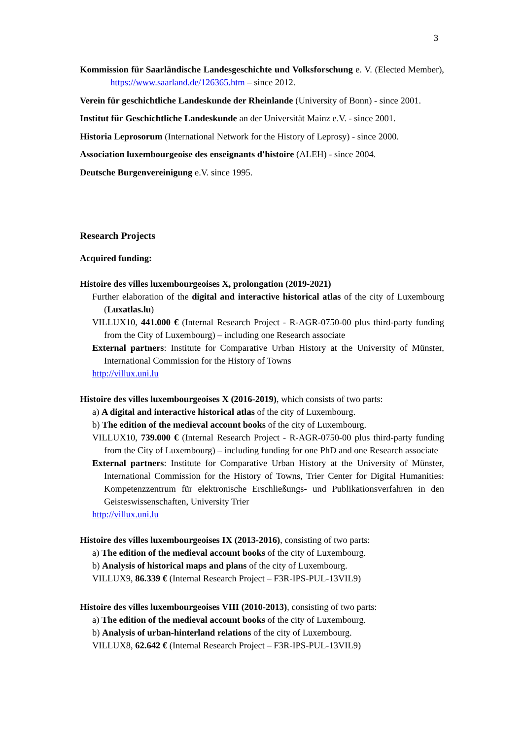3
Kommission für Saarländische Landesgeschichte und Volksforschung e. V. (Elected Member), https://www.saarland.de/126365.htm – since 2012.
Verein für geschichtliche Landeskunde der Rheinlande (University of Bonn) - since 2001.
Institut für Geschichtliche Landeskunde an der Universität Mainz e.V. - since 2001.
Historia Leprosorum (International Network for the History of Leprosy) - since 2000.
Association luxembourgeoise des enseignants d'histoire (ALEH) - since 2004.
Deutsche Burgenvereinigung e.V. since 1995.
Research Projects
Acquired funding:
Histoire des villes luxembourgeoises X, prolongation (2019-2021)
Further elaboration of the digital and interactive historical atlas of the city of Luxembourg (Luxatlas.lu)
VILLUX10, 441.000 € (Internal Research Project - R-AGR-0750-00 plus third-party funding from the City of Luxembourg) – including one Research associate
External partners: Institute for Comparative Urban History at the University of Münster, International Commission for the History of Towns
http://villux.uni.lu
Histoire des villes luxembourgeoises X (2016-2019), which consists of two parts:
a) A digital and interactive historical atlas of the city of Luxembourg.
b) The edition of the medieval account books of the city of Luxembourg.
VILLUX10, 739.000 € (Internal Research Project - R-AGR-0750-00 plus third-party funding from the City of Luxembourg) – including funding for one PhD and one Research associate
External partners: Institute for Comparative Urban History at the University of Münster, International Commission for the History of Towns, Trier Center for Digital Humanities: Kompetenzzentrum für elektronische Erschließungs- und Publikationsverfahren in den Geisteswissenschaften, University Trier
http://villux.uni.lu
Histoire des villes luxembourgeoises IX (2013-2016), consisting of two parts:
a) The edition of the medieval account books of the city of Luxembourg.
b) Analysis of historical maps and plans of the city of Luxembourg.
VILLUX9, 86.339 € (Internal Research Project – F3R-IPS-PUL-13VIL9)
Histoire des villes luxembourgeoises VIII (2010-2013), consisting of two parts:
a) The edition of the medieval account books of the city of Luxembourg.
b) Analysis of urban-hinterland relations of the city of Luxembourg.
VILLUX8, 62.642 € (Internal Research Project – F3R-IPS-PUL-13VIL9)